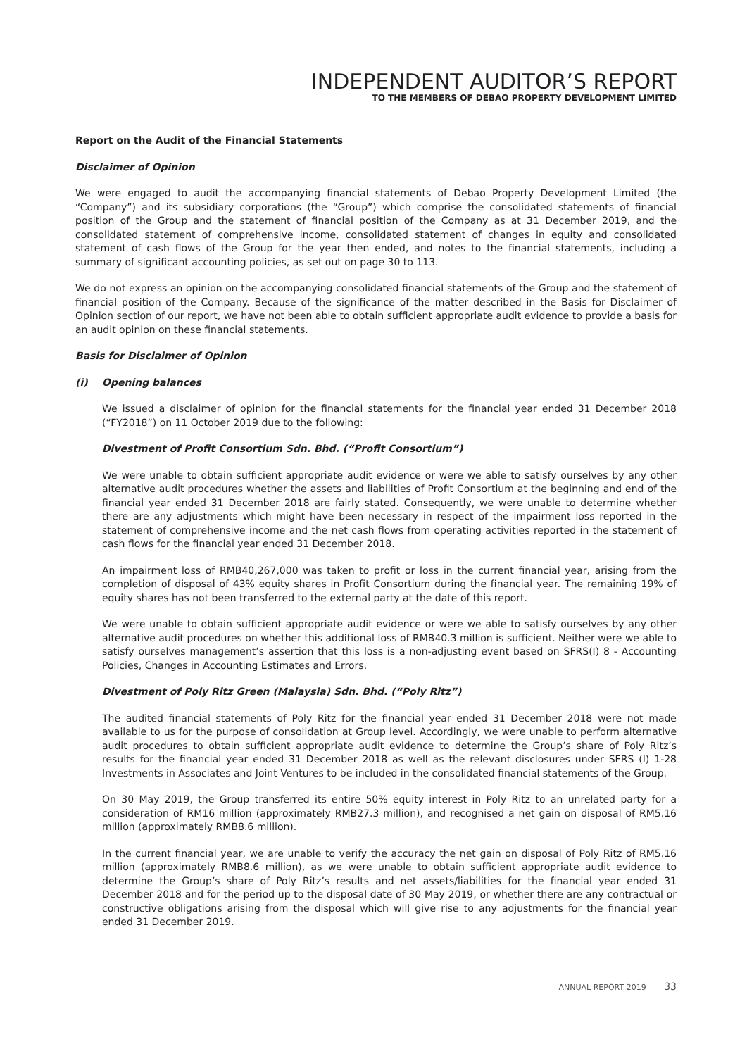INDEPENDENT AUDITOR’S REPORT
TO THE MEMBERS OF DEBAO PROPERTY DEVELOPMENT LIMITED
Report on the Audit of the Financial Statements
Disclaimer of Opinion
We were engaged to audit the accompanying financial statements of Debao Property Development Limited (the “Company”) and its subsidiary corporations (the “Group”) which comprise the consolidated statements of financial position of the Group and the statement of financial position of the Company as at 31 December 2019, and the consolidated statement of comprehensive income, consolidated statement of changes in equity and consolidated statement of cash flows of the Group for the year then ended, and notes to the financial statements, including a summary of significant accounting policies, as set out on page 30 to 113.
We do not express an opinion on the accompanying consolidated financial statements of the Group and the statement of financial position of the Company. Because of the significance of the matter described in the Basis for Disclaimer of Opinion section of our report, we have not been able to obtain sufficient appropriate audit evidence to provide a basis for an audit opinion on these financial statements.
Basis for Disclaimer of Opinion
(i) Opening balances
We issued a disclaimer of opinion for the financial statements for the financial year ended 31 December 2018 (“FY2018”) on 11 October 2019 due to the following:
Divestment of Profit Consortium Sdn. Bhd. (“Profit Consortium”)
We were unable to obtain sufficient appropriate audit evidence or were we able to satisfy ourselves by any other alternative audit procedures whether the assets and liabilities of Profit Consortium at the beginning and end of the financial year ended 31 December 2018 are fairly stated. Consequently, we were unable to determine whether there are any adjustments which might have been necessary in respect of the impairment loss reported in the statement of comprehensive income and the net cash flows from operating activities reported in the statement of cash flows for the financial year ended 31 December 2018.
An impairment loss of RMB40,267,000 was taken to profit or loss in the current financial year, arising from the completion of disposal of 43% equity shares in Profit Consortium during the financial year. The remaining 19% of equity shares has not been transferred to the external party at the date of this report.
We were unable to obtain sufficient appropriate audit evidence or were we able to satisfy ourselves by any other alternative audit procedures on whether this additional loss of RMB40.3 million is sufficient. Neither were we able to satisfy ourselves management’s assertion that this loss is a non-adjusting event based on SFRS(I) 8 - Accounting Policies, Changes in Accounting Estimates and Errors.
Divestment of Poly Ritz Green (Malaysia) Sdn. Bhd. (“Poly Ritz”)
The audited financial statements of Poly Ritz for the financial year ended 31 December 2018 were not made available to us for the purpose of consolidation at Group level. Accordingly, we were unable to perform alternative audit procedures to obtain sufficient appropriate audit evidence to determine the Group’s share of Poly Ritz’s results for the financial year ended 31 December 2018 as well as the relevant disclosures under SFRS (I) 1-28 Investments in Associates and Joint Ventures to be included in the consolidated financial statements of the Group.
On 30 May 2019, the Group transferred its entire 50% equity interest in Poly Ritz to an unrelated party for a consideration of RM16 million (approximately RMB27.3 million), and recognised a net gain on disposal of RM5.16 million (approximately RMB8.6 million).
In the current financial year, we are unable to verify the accuracy the net gain on disposal of Poly Ritz of RM5.16 million (approximately RMB8.6 million), as we were unable to obtain sufficient appropriate audit evidence to determine the Group’s share of Poly Ritz’s results and net assets/liabilities for the financial year ended 31 December 2018 and for the period up to the disposal date of 30 May 2019, or whether there are any contractual or constructive obligations arising from the disposal which will give rise to any adjustments for the financial year ended 31 December 2019.
ANNUAL REPORT 2019 33